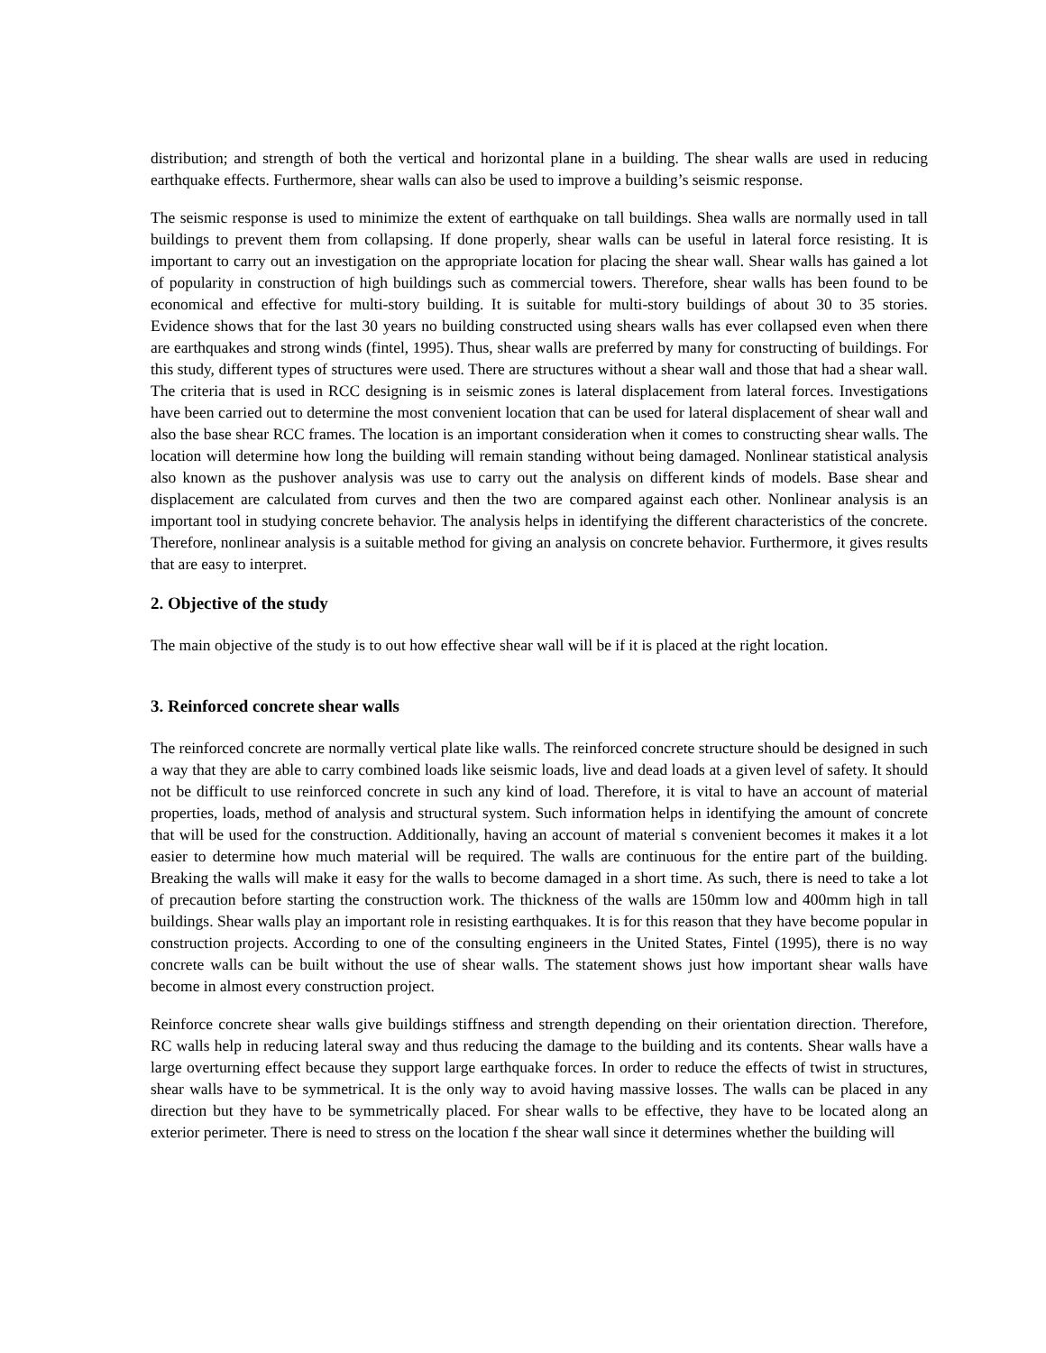distribution; and strength of both the vertical and horizontal plane in a building. The shear walls are used in reducing earthquake effects. Furthermore, shear walls can also be used to improve a building’s seismic response.
The seismic response is used to minimize the extent of earthquake on tall buildings. Shea walls are normally used in tall buildings to prevent them from collapsing. If done properly, shear walls can be useful in lateral force resisting. It is important to carry out an investigation on the appropriate location for placing the shear wall. Shear walls has gained a lot of popularity in construction of high buildings such as commercial towers. Therefore, shear walls has been found to be economical and effective for multi-story building. It is suitable for multi-story buildings of about 30 to 35 stories. Evidence shows that for the last 30 years no building constructed using shears walls has ever collapsed even when there are earthquakes and strong winds (fintel, 1995). Thus, shear walls are preferred by many for constructing of buildings. For this study, different types of structures were used. There are structures without a shear wall and those that had a shear wall. The criteria that is used in RCC designing is in seismic zones is lateral displacement from lateral forces. Investigations have been carried out to determine the most convenient location that can be used for lateral displacement of shear wall and also the base shear RCC frames. The location is an important consideration when it comes to constructing shear walls. The location will determine how long the building will remain standing without being damaged. Nonlinear statistical analysis also known as the pushover analysis was use to carry out the analysis on different kinds of models. Base shear and displacement are calculated from curves and then the two are compared against each other. Nonlinear analysis is an important tool in studying concrete behavior. The analysis helps in identifying the different characteristics of the concrete. Therefore, nonlinear analysis is a suitable method for giving an analysis on concrete behavior. Furthermore, it gives results that are easy to interpret.
2. Objective of the study
The main objective of the study is to out how effective shear wall will be if it is placed at the right location.
3. Reinforced concrete shear walls
The reinforced concrete are normally vertical plate like walls. The reinforced concrete structure should be designed in such a way that they are able to carry combined loads like seismic loads, live and dead loads at a given level of safety. It should not be difficult to use reinforced concrete in such any kind of load. Therefore, it is vital to have an account of material properties, loads, method of analysis and structural system. Such information helps in identifying the amount of concrete that will be used for the construction. Additionally, having an account of material s convenient becomes it makes it a lot easier to determine how much material will be required. The walls are continuous for the entire part of the building. Breaking the walls will make it easy for the walls to become damaged in a short time. As such, there is need to take a lot of precaution before starting the construction work. The thickness of the walls are 150mm low and 400mm high in tall buildings. Shear walls play an important role in resisting earthquakes. It is for this reason that they have become popular in construction projects. According to one of the consulting engineers in the United States, Fintel (1995), there is no way concrete walls can be built without the use of shear walls. The statement shows just how important shear walls have become in almost every construction project.
Reinforce concrete shear walls give buildings stiffness and strength depending on their orientation direction. Therefore, RC walls help in reducing lateral sway and thus reducing the damage to the building and its contents. Shear walls have a large overturning effect because they support large earthquake forces. In order to reduce the effects of twist in structures, shear walls have to be symmetrical. It is the only way to avoid having massive losses. The walls can be placed in any direction but they have to be symmetrically placed. For shear walls to be effective, they have to be located along an exterior perimeter. There is need to stress on the location f the shear wall since it determines whether the building will